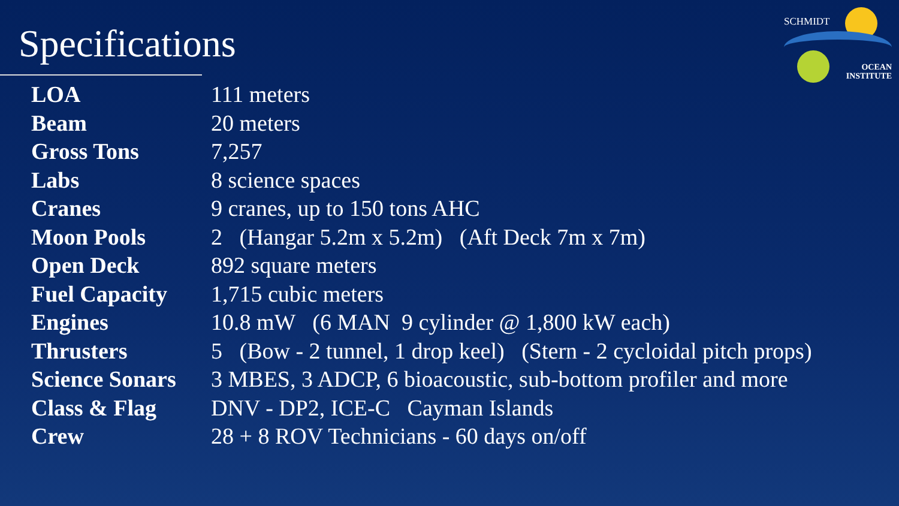SCHMIDT
OCEAN
INSTITUTE
Specifications
| LOA | 111 meters |
| Beam | 20 meters |
| Gross Tons | 7,257 |
| Labs | 8 science spaces |
| Cranes | 9 cranes, up to 150 tons AHC |
| Moon Pools | 2 (Hangar 5.2m x 5.2m) (Aft Deck 7m x 7m) |
| Open Deck | 892 square meters |
| Fuel Capacity | 1,715 cubic meters |
| Engines | 10.8 mW (6 MAN 9 cylinder @ 1,800 kW each) |
| Thrusters | 5 (Bow - 2 tunnel, 1 drop keel) (Stern - 2 cycloidal pitch props) |
| Science Sonars | 3 MBES, 3 ADCP, 6 bioacoustic, sub-bottom profiler and more |
| Class & Flag | DNV - DP2, ICE-C Cayman Islands |
| Crew | 28 + 8 ROV Technicians - 60 days on/off |